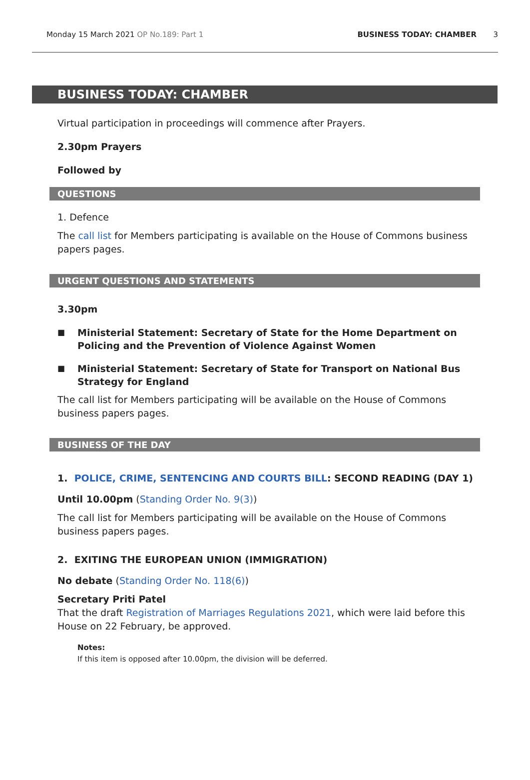Monday 15 March 2021 OP No.189: Part 1 BUSINESS TODAY: CHAMBER 3
BUSINESS TODAY: CHAMBER
Virtual participation in proceedings will commence after Prayers.
2.30pm Prayers
Followed by
QUESTIONS
1. Defence
The call list for Members participating is available on the House of Commons business papers pages.
URGENT QUESTIONS AND STATEMENTS
3.30pm
■ Ministerial Statement: Secretary of State for the Home Department on Policing and the Prevention of Violence Against Women
■ Ministerial Statement: Secretary of State for Transport on National Bus Strategy for England
The call list for Members participating will be available on the House of Commons business papers pages.
BUSINESS OF THE DAY
1. POLICE, CRIME, SENTENCING AND COURTS BILL: SECOND READING (DAY 1)
Until 10.00pm (Standing Order No. 9(3))
The call list for Members participating will be available on the House of Commons business papers pages.
2. EXITING THE EUROPEAN UNION (IMMIGRATION)
No debate (Standing Order No. 118(6))
Secretary Priti Patel
That the draft Registration of Marriages Regulations 2021, which were laid before this House on 22 February, be approved.
Notes:
If this item is opposed after 10.00pm, the division will be deferred.